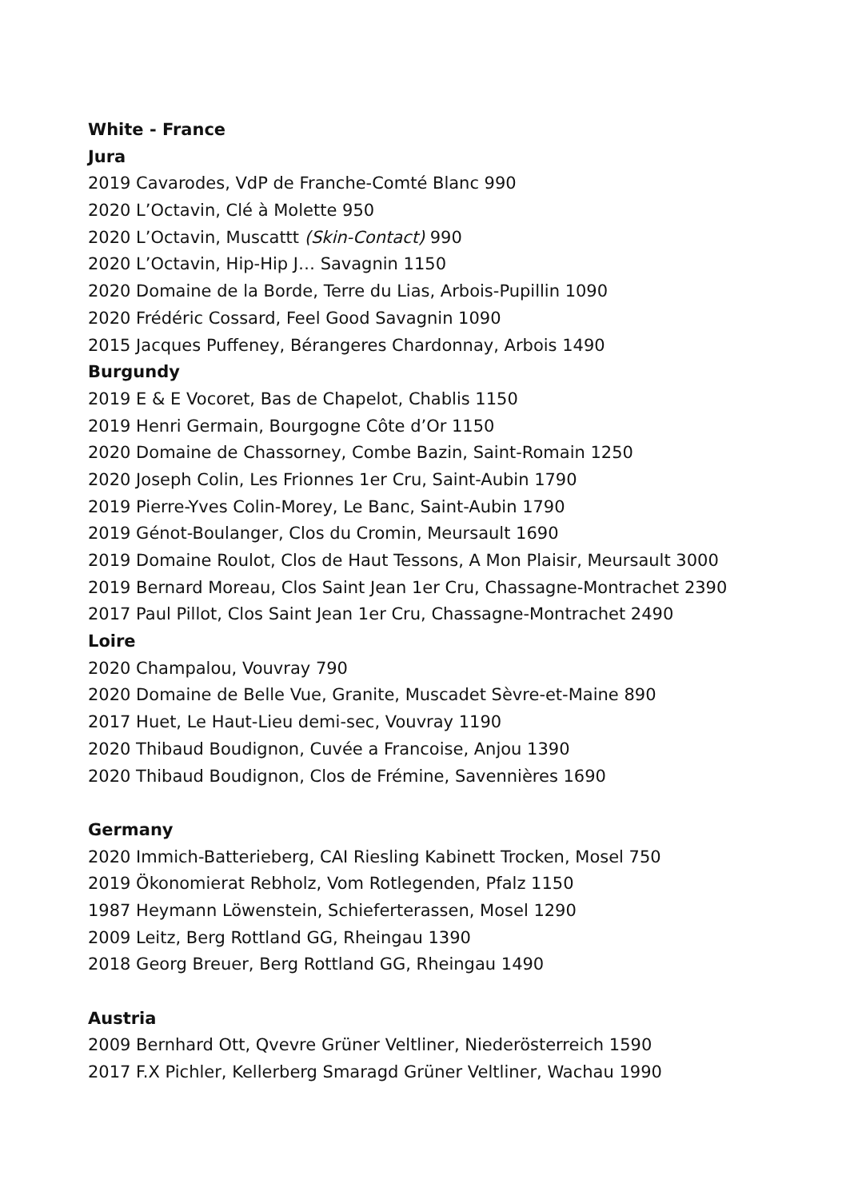White - France
Jura
2019 Cavarodes, VdP de Franche-Comté Blanc 990
2020 L’Octavin, Clé à Molette 950
2020 L’Octavin, Muscattt (Skin-Contact) 990
2020 L’Octavin, Hip-Hip J… Savagnin 1150
2020 Domaine de la Borde, Terre du Lias, Arbois-Pupillin 1090
2020 Frédéric Cossard, Feel Good Savagnin 1090
2015 Jacques Puffeney, Bérangeres Chardonnay, Arbois 1490
Burgundy
2019 E & E Vocoret, Bas de Chapelot, Chablis 1150
2019 Henri Germain, Bourgogne Côte d’Or 1150
2020 Domaine de Chassorney, Combe Bazin, Saint-Romain 1250
2020 Joseph Colin, Les Frionnes 1er Cru, Saint-Aubin 1790
2019 Pierre-Yves Colin-Morey, Le Banc, Saint-Aubin 1790
2019 Génot-Boulanger, Clos du Cromin, Meursault 1690
2019 Domaine Roulot, Clos de Haut Tessons, A Mon Plaisir, Meursault 3000
2019 Bernard Moreau, Clos Saint Jean 1er Cru, Chassagne-Montrachet 2390
2017 Paul Pillot, Clos Saint Jean 1er Cru, Chassagne-Montrachet 2490
Loire
2020 Champalou, Vouvray 790
2020 Domaine de Belle Vue, Granite, Muscadet Sèvre-et-Maine 890
2017 Huet, Le Haut-Lieu demi-sec, Vouvray 1190
2020 Thibaud Boudignon, Cuvée a Francoise, Anjou 1390
2020 Thibaud Boudignon, Clos de Frémine, Savennières 1690
Germany
2020 Immich-Batterieberg, CAI Riesling Kabinett Trocken, Mosel 750
2019 Ökonomierat Rebholz, Vom Rotlegenden, Pfalz 1150
1987 Heymann Löwenstein, Schieferterassen, Mosel 1290
2009 Leitz, Berg Rottland GG, Rheingau 1390
2018 Georg Breuer, Berg Rottland GG, Rheingau 1490
Austria
2009 Bernhard Ott, Qvevre Grüner Veltliner, Niederösterreich 1590
2017 F.X Pichler, Kellerberg Smaragd Grüner Veltliner, Wachau 1990